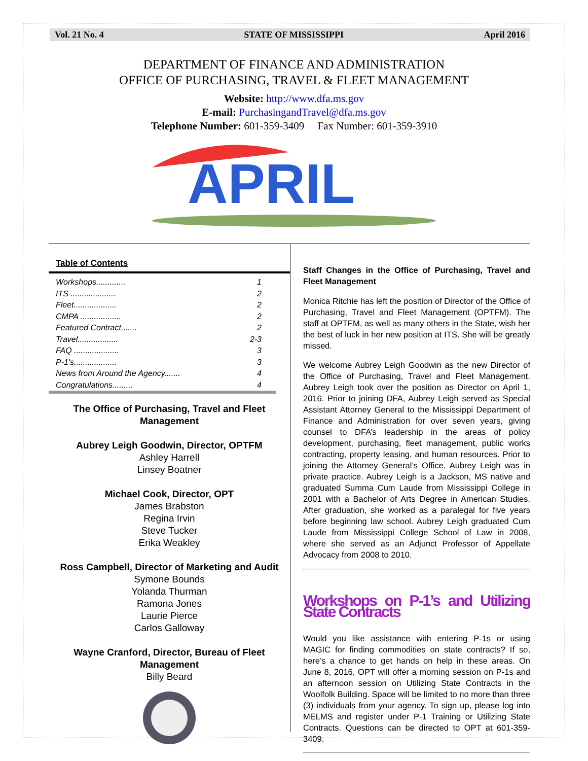Vol. 21 No. 4 STATE OF MISSISSIPPI April 2016
DEPARTMENT OF FINANCE AND ADMINISTRATION
OFFICE OF PURCHASING, TRAVEL & FLEET MANAGEMENT
Website: http://www.dfa.ms.gov
E-mail: PurchasingandTravel@dfa.ms.gov
Telephone Number: 601-359-3409 Fax Number: 601-359-3910
APRIL
Table of Contents
Workshops............. 1
ITS .................... 2
Fleet................... 2
CMPA .................. 2
Featured Contract....... 2
Travel.................. 2-3
FAQ .................... 3
P-1's................... 3
News from Around the Agency....... 4
Congratulations......... 4
The Office of Purchasing, Travel and Fleet Management
Aubrey Leigh Goodwin, Director, OPTFM
Ashley Harrell
Linsey Boatner
Michael Cook, Director, OPT
James Brabston
Regina Irvin
Steve Tucker
Erika Weakley
Ross Campbell, Director of Marketing and Audit
Symone Bounds
Yolanda Thurman
Ramona Jones
Laurie Pierce
Carlos Galloway
Wayne Cranford, Director, Bureau of Fleet Management
Billy Beard
Staff Changes in the Office of Purchasing, Travel and Fleet Management
Monica Ritchie has left the position of Director of the Office of Purchasing, Travel and Fleet Management (OPTFM). The staff at OPTFM, as well as many others in the State, wish her the best of luck in her new position at ITS. She will be greatly missed.
We welcome Aubrey Leigh Goodwin as the new Director of the Office of Purchasing, Travel and Fleet Management. Aubrey Leigh took over the position as Director on April 1, 2016. Prior to joining DFA, Aubrey Leigh served as Special Assistant Attorney General to the Mississippi Department of Finance and Administration for over seven years, giving counsel to DFA’s leadership in the areas of policy development, purchasing, fleet management, public works contracting, property leasing, and human resources. Prior to joining the Attorney General’s Office, Aubrey Leigh was in private practice. Aubrey Leigh is a Jackson, MS native and graduated Summa Cum Laude from Mississippi College in 2001 with a Bachelor of Arts Degree in American Studies. After graduation, she worked as a paralegal for five years before beginning law school. Aubrey Leigh graduated Cum Laude from Mississippi College School of Law in 2008, where she served as an Adjunct Professor of Appellate Advocacy from 2008 to 2010.
Workshops on P-1’s and Utilizing State Contracts
Would you like assistance with entering P-1s or using MAGIC for finding commodities on state contracts? If so, here’s a chance to get hands on help in these areas. On June 8, 2016, OPT will offer a morning session on P-1s and an afternoon session on Utilizing State Contracts in the Woolfolk Building. Space will be limited to no more than three (3) individuals from your agency. To sign up, please log into MELMS and register under P-1 Training or Utilizing State Contracts. Questions can be directed to OPT at 601-359-3409.